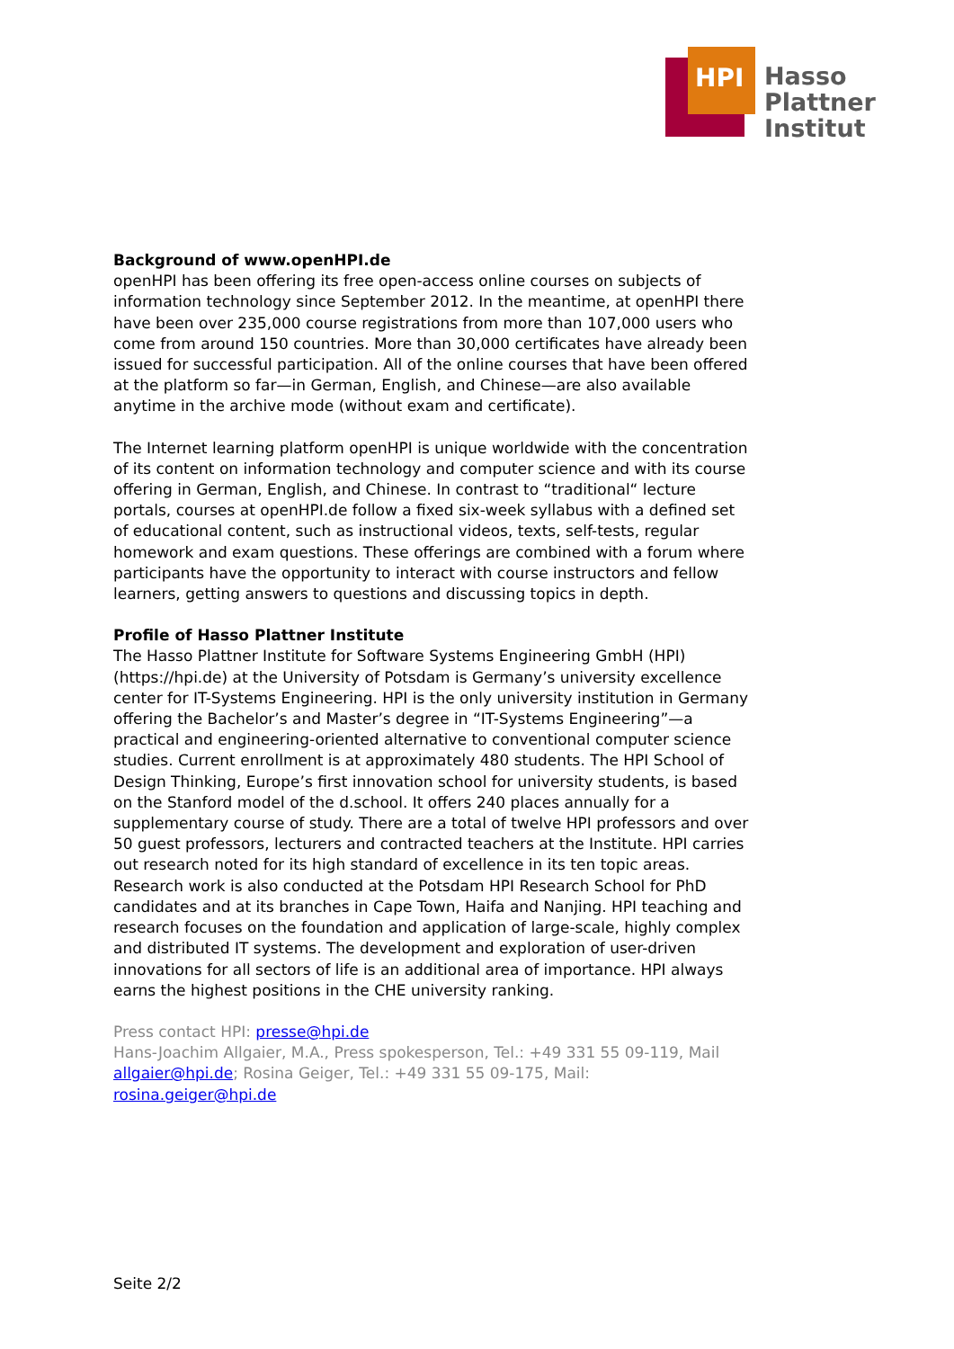HPI
Hasso
Plattner
Institut
Background of www.openHPI.de
openHPI has been offering its free open-access online courses on subjects of information technology since September 2012. In the meantime, at openHPI there have been over 235,000 course registrations from more than 107,000 users who come from around 150 countries. More than 30,000 certificates have already been issued for successful participation. All of the online courses that have been offered at the platform so far—in German, English, and Chinese—are also available anytime in the archive mode (without exam and certificate).
The Internet learning platform openHPI is unique worldwide with the concentration of its content on information technology and computer science and with its course offering in German, English, and Chinese. In contrast to “traditional“ lecture portals, courses at openHPI.de follow a fixed six-week syllabus with a defined set of educational content, such as instructional videos, texts, self-tests, regular homework and exam questions. These offerings are combined with a forum where participants have the opportunity to interact with course instructors and fellow learners, getting answers to questions and discussing topics in depth.
Profile of Hasso Plattner Institute
The Hasso Plattner Institute for Software Systems Engineering GmbH (HPI) (https://hpi.de) at the University of Potsdam is Germany’s university excellence center for IT-Systems Engineering. HPI is the only university institution in Germany offering the Bachelor’s and Master’s degree in “IT-Systems Engineering”—a practical and engineering-oriented alternative to conventional computer science studies. Current enrollment is at approximately 480 students. The HPI School of Design Thinking, Europe’s first innovation school for university students, is based on the Stanford model of the d.school. It offers 240 places annually for a supplementary course of study. There are a total of twelve HPI professors and over 50 guest professors, lecturers and contracted teachers at the Institute. HPI carries out research noted for its high standard of excellence in its ten topic areas. Research work is also conducted at the Potsdam HPI Research School for PhD candidates and at its branches in Cape Town, Haifa and Nanjing. HPI teaching and research focuses on the foundation and application of large-scale, highly complex and distributed IT systems. The development and exploration of user-driven innovations for all sectors of life is an additional area of importance. HPI always earns the highest positions in the CHE university ranking.
Press contact HPI: presse@hpi.de
Hans-Joachim Allgaier, M.A., Press spokesperson, Tel.: +49 331 55 09-119, Mail allgaier@hpi.de; Rosina Geiger, Tel.: +49 331 55 09-175, Mail: rosina.geiger@hpi.de
Seite 2/2